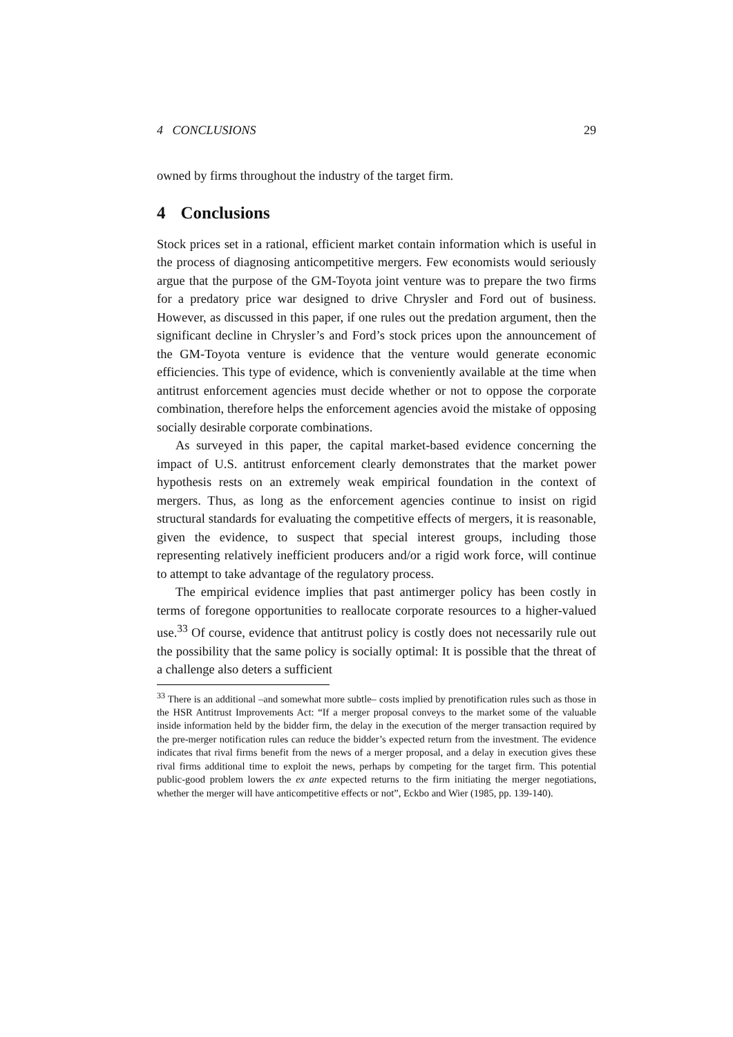4 CONCLUSIONS 29
owned by firms throughout the industry of the target firm.
4 Conclusions
Stock prices set in a rational, efficient market contain information which is useful in the process of diagnosing anticompetitive mergers. Few economists would seriously argue that the purpose of the GM-Toyota joint venture was to prepare the two firms for a predatory price war designed to drive Chrysler and Ford out of business. However, as discussed in this paper, if one rules out the predation argument, then the significant decline in Chrysler’s and Ford’s stock prices upon the announcement of the GM-Toyota venture is evidence that the venture would generate economic efficiencies. This type of evidence, which is conveniently available at the time when antitrust enforcement agencies must decide whether or not to oppose the corporate combination, therefore helps the enforcement agencies avoid the mistake of opposing socially desirable corporate combinations.
As surveyed in this paper, the capital market-based evidence concerning the impact of U.S. antitrust enforcement clearly demonstrates that the market power hypothesis rests on an extremely weak empirical foundation in the context of mergers. Thus, as long as the enforcement agencies continue to insist on rigid structural standards for evaluating the competitive effects of mergers, it is reasonable, given the evidence, to suspect that special interest groups, including those representing relatively inefficient producers and/or a rigid work force, will continue to attempt to take advantage of the regulatory process.
The empirical evidence implies that past antimerger policy has been costly in terms of foregone opportunities to reallocate corporate resources to a higher-valued use.<sup>33</sup> Of course, evidence that antitrust policy is costly does not necessarily rule out the possibility that the same policy is socially optimal: It is possible that the threat of a challenge also deters a sufficient
<sup>33</sup> There is an additional –and somewhat more subtle– costs implied by prenotification rules such as those in the HSR Antitrust Improvements Act: “If a merger proposal conveys to the market some of the valuable inside information held by the bidder firm, the delay in the execution of the merger transaction required by the pre-merger notification rules can reduce the bidder’s expected return from the investment. The evidence indicates that rival firms benefit from the news of a merger proposal, and a delay in execution gives these rival firms additional time to exploit the news, perhaps by competing for the target firm. This potential public-good problem lowers the ex ante expected returns to the firm initiating the merger negotiations, whether the merger will have anticompetitive effects or not”, Eckbo and Wier (1985, pp. 139-140).